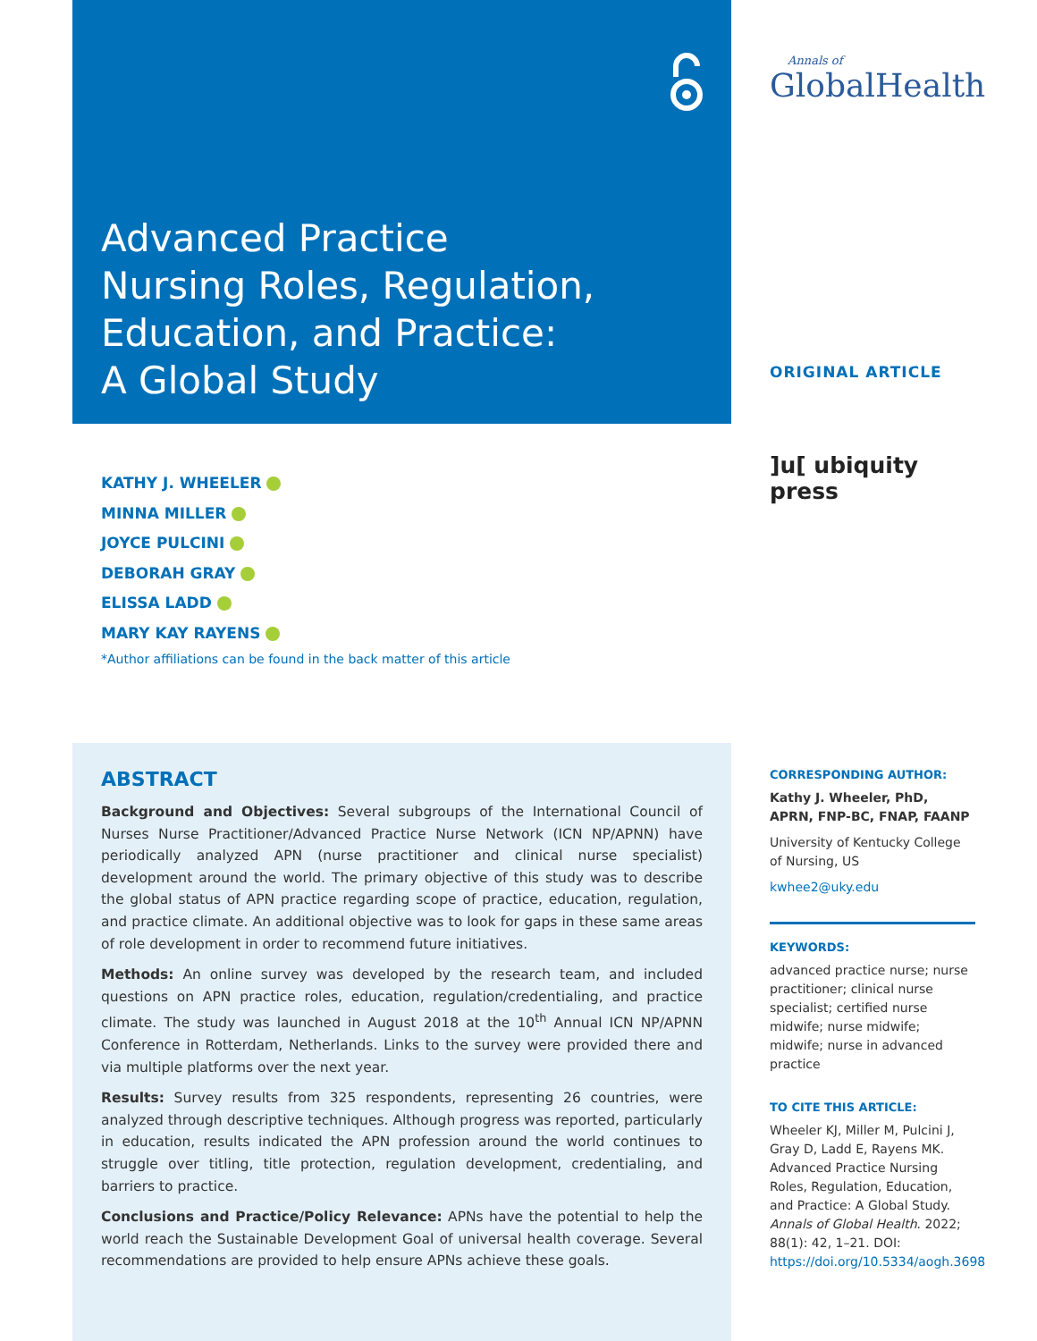Advanced Practice
Nursing Roles, Regulation,
Education, and Practice:
A Global Study
KATHY J. WHEELER
MINNA MILLER
JOYCE PULCINI
DEBORAH GRAY
ELISSA LADD
MARY KAY RAYENS
*Author affiliations can be found in the back matter of this article
ABSTRACT
Background and Objectives: Several subgroups of the International Council of Nurses Nurse Practitioner/Advanced Practice Nurse Network (ICN NP/APNN) have periodically analyzed APN (nurse practitioner and clinical nurse specialist) development around the world. The primary objective of this study was to describe the global status of APN practice regarding scope of practice, education, regulation, and practice climate. An additional objective was to look for gaps in these same areas of role development in order to recommend future initiatives.
Methods: An online survey was developed by the research team, and included questions on APN practice roles, education, regulation/credentialing, and practice climate. The study was launched in August 2018 at the 10<sup>th</sup> Annual ICN NP/APNN Conference in Rotterdam, Netherlands. Links to the survey were provided there and via multiple platforms over the next year.
Results: Survey results from 325 respondents, representing 26 countries, were analyzed through descriptive techniques. Although progress was reported, particularly in education, results indicated the APN profession around the world continues to struggle over titling, title protection, regulation development, credentialing, and barriers to practice.
Conclusions and Practice/Policy Relevance: APNs have the potential to help the world reach the Sustainable Development Goal of universal health coverage. Several recommendations are provided to help ensure APNs achieve these goals.
Annals of
GlobalHealth
ORIGINAL ARTICLE
]u[ ubiquity press
CORRESPONDING AUTHOR:
Kathy J. Wheeler, PhD, APRN, FNP-BC, FNAP, FAANP
University of Kentucky College of Nursing, US
kwhee2@uky.edu
KEYWORDS:
advanced practice nurse; nurse practitioner; clinical nurse specialist; certified nurse midwife; nurse midwife; midwife; nurse in advanced practice
TO CITE THIS ARTICLE:
Wheeler KJ, Miller M, Pulcini J, Gray D, Ladd E, Rayens MK. Advanced Practice Nursing Roles, Regulation, Education, and Practice: A Global Study. Annals of Global Health. 2022; 88(1): 42, 1–21. DOI: https://doi.org/10.5334/aogh.3698